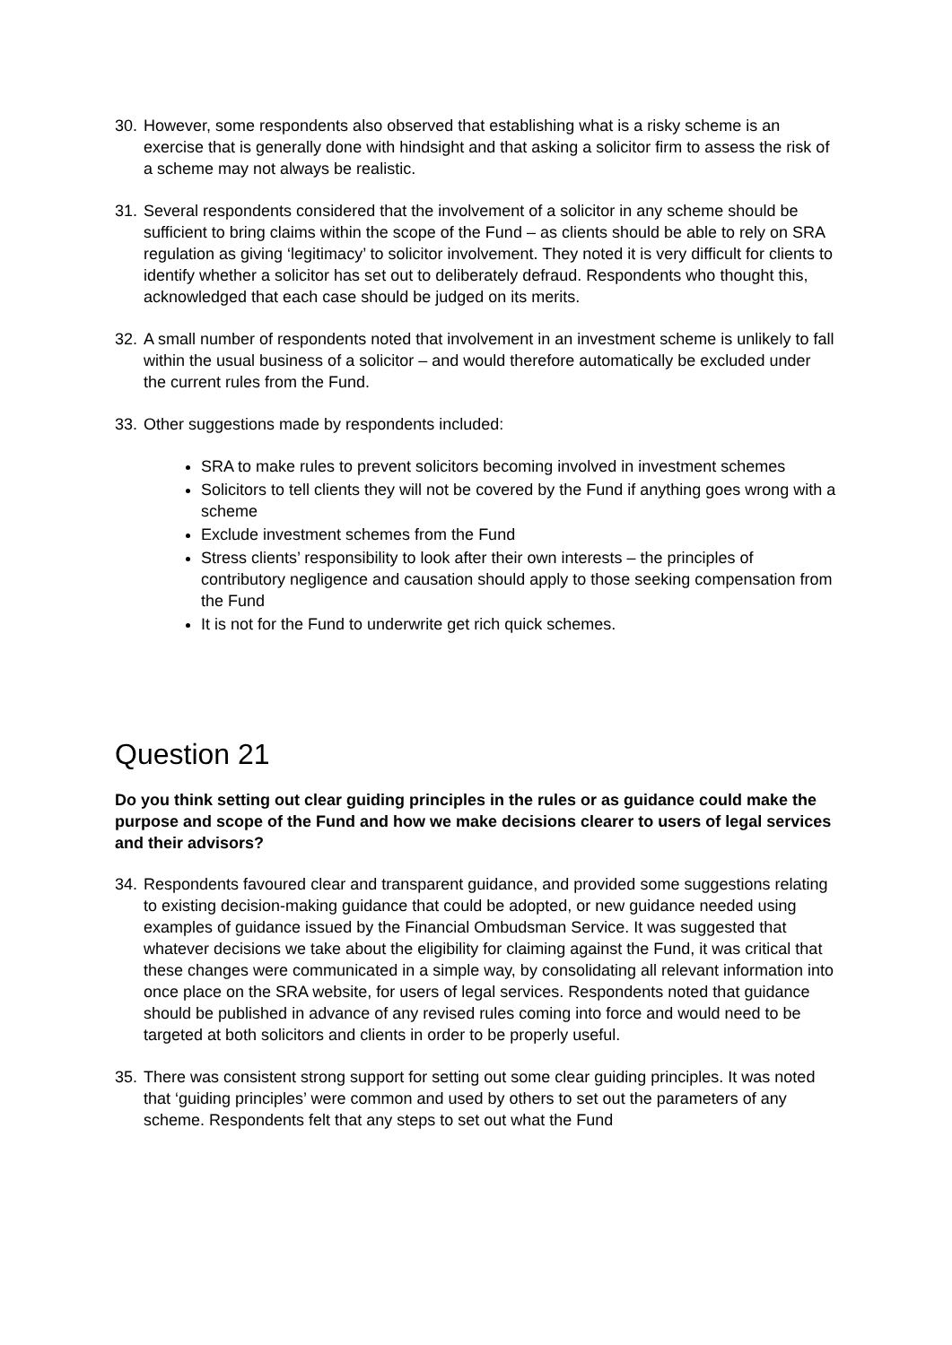30. However, some respondents also observed that establishing what is a risky scheme is an exercise that is generally done with hindsight and that asking a solicitor firm to assess the risk of a scheme may not always be realistic.
31. Several respondents considered that the involvement of a solicitor in any scheme should be sufficient to bring claims within the scope of the Fund – as clients should be able to rely on SRA regulation as giving ‘legitimacy’ to solicitor involvement. They noted it is very difficult for clients to identify whether a solicitor has set out to deliberately defraud. Respondents who thought this, acknowledged that each case should be judged on its merits.
32. A small number of respondents noted that involvement in an investment scheme is unlikely to fall within the usual business of a solicitor – and would therefore automatically be excluded under the current rules from the Fund.
33. Other suggestions made by respondents included:
SRA to make rules to prevent solicitors becoming involved in investment schemes
Solicitors to tell clients they will not be covered by the Fund if anything goes wrong with a scheme
Exclude investment schemes from the Fund
Stress clients’ responsibility to look after their own interests – the principles of contributory negligence and causation should apply to those seeking compensation from the Fund
It is not for the Fund to underwrite get rich quick schemes.
Question 21
Do you think setting out clear guiding principles in the rules or as guidance could make the purpose and scope of the Fund and how we make decisions clearer to users of legal services and their advisors?
34. Respondents favoured clear and transparent guidance, and provided some suggestions relating to existing decision-making guidance that could be adopted, or new guidance needed using examples of guidance issued by the Financial Ombudsman Service. It was suggested that whatever decisions we take about the eligibility for claiming against the Fund, it was critical that these changes were communicated in a simple way, by consolidating all relevant information into once place on the SRA website, for users of legal services. Respondents noted that guidance should be published in advance of any revised rules coming into force and would need to be targeted at both solicitors and clients in order to be properly useful.
35. There was consistent strong support for setting out some clear guiding principles. It was noted that ‘guiding principles’ were common and used by others to set out the parameters of any scheme. Respondents felt that any steps to set out what the Fund